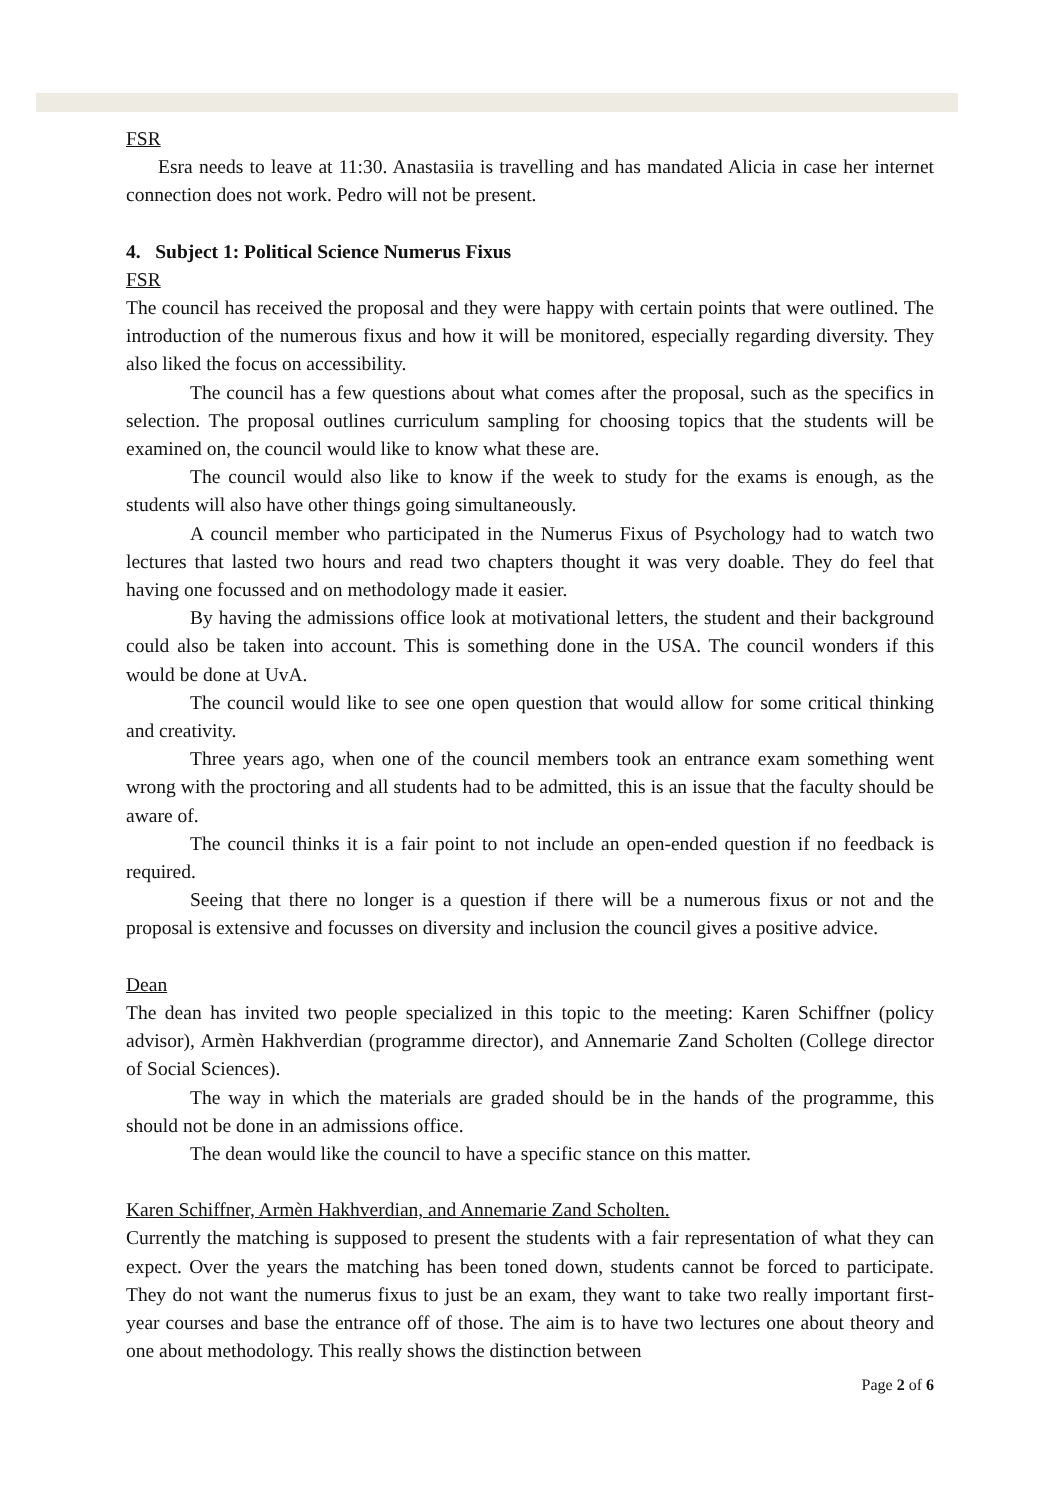FSR
Esra needs to leave at 11:30. Anastasiia is travelling and has mandated Alicia in case her internet connection does not work. Pedro will not be present.
4. Subject 1: Political Science Numerus Fixus
FSR
The council has received the proposal and they were happy with certain points that were outlined. The introduction of the numerous fixus and how it will be monitored, especially regarding diversity. They also liked the focus on accessibility.
The council has a few questions about what comes after the proposal, such as the specifics in selection. The proposal outlines curriculum sampling for choosing topics that the students will be examined on, the council would like to know what these are.
The council would also like to know if the week to study for the exams is enough, as the students will also have other things going simultaneously.
A council member who participated in the Numerus Fixus of Psychology had to watch two lectures that lasted two hours and read two chapters thought it was very doable. They do feel that having one focussed and on methodology made it easier.
By having the admissions office look at motivational letters, the student and their background could also be taken into account. This is something done in the USA. The council wonders if this would be done at UvA.
The council would like to see one open question that would allow for some critical thinking and creativity.
Three years ago, when one of the council members took an entrance exam something went wrong with the proctoring and all students had to be admitted, this is an issue that the faculty should be aware of.
The council thinks it is a fair point to not include an open-ended question if no feedback is required.
Seeing that there no longer is a question if there will be a numerous fixus or not and the proposal is extensive and focusses on diversity and inclusion the council gives a positive advice.
Dean
The dean has invited two people specialized in this topic to the meeting: Karen Schiffner (policy advisor), Armèn Hakhverdian (programme director), and Annemarie Zand Scholten (College director of Social Sciences).
The way in which the materials are graded should be in the hands of the programme, this should not be done in an admissions office.
The dean would like the council to have a specific stance on this matter.
Karen Schiffner, Armèn Hakhverdian, and Annemarie Zand Scholten.
Currently the matching is supposed to present the students with a fair representation of what they can expect. Over the years the matching has been toned down, students cannot be forced to participate. They do not want the numerus fixus to just be an exam, they want to take two really important first-year courses and base the entrance off of those. The aim is to have two lectures one about theory and one about methodology. This really shows the distinction between
Page 2 of 6